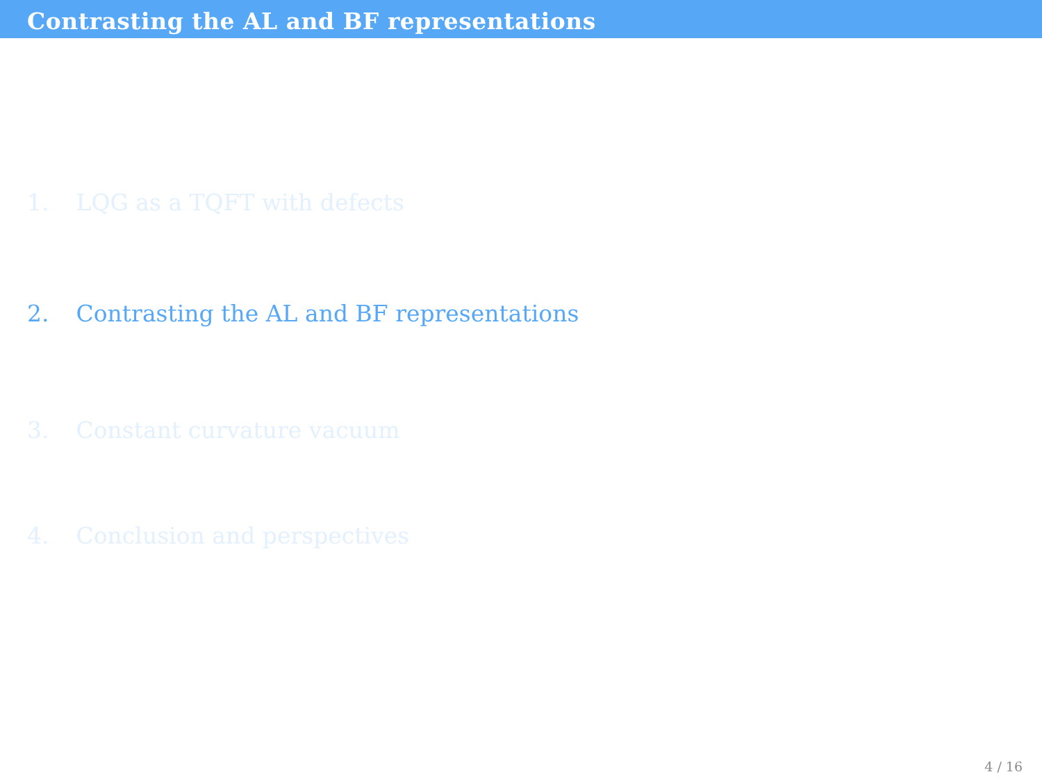Contrasting the AL and BF representations
1. LQG as a TQFT with defects
2. Contrasting the AL and BF representations
3. Constant curvature vacuum
4. Conclusion and perspectives
4 / 16